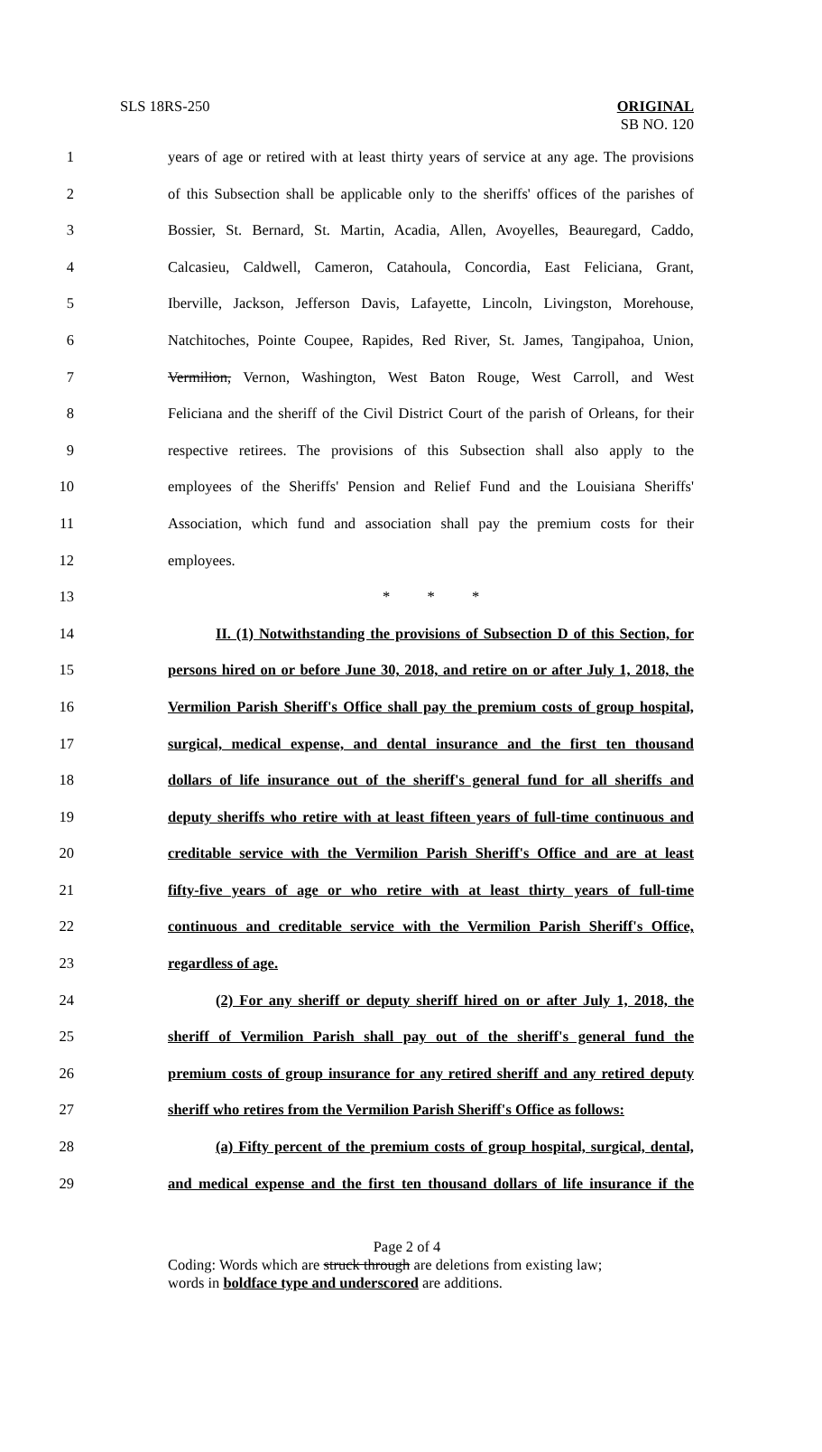SLS 18RS-250
ORIGINAL
SB NO. 120
1 years of age or retired with at least thirty years of service at any age. The provisions
2 of this Subsection shall be applicable only to the sheriffs' offices of the parishes of
3 Bossier, St. Bernard, St. Martin, Acadia, Allen, Avoyelles, Beauregard, Caddo,
4 Calcasieu, Caldwell, Cameron, Catahoula, Concordia, East Feliciana, Grant,
5 Iberville, Jackson, Jefferson Davis, Lafayette, Lincoln, Livingston, Morehouse,
6 Natchitoches, Pointe Coupee, Rapides, Red River, St. James, Tangipahoa, Union,
7 Vermilion, Vernon, Washington, West Baton Rouge, West Carroll, and West
8 Feliciana and the sheriff of the Civil District Court of the parish of Orleans, for their
9 respective retirees. The provisions of this Subsection shall also apply to the
10 employees of the Sheriffs' Pension and Relief Fund and the Louisiana Sheriffs'
11 Association, which fund and association shall pay the premium costs for their
12 employees.
13 * * *
14 II. (1) Notwithstanding the provisions of Subsection D of this Section, for
15 persons hired on or before June 30, 2018, and retire on or after July 1, 2018, the
16 Vermilion Parish Sheriff's Office shall pay the premium costs of group hospital,
17 surgical, medical expense, and dental insurance and the first ten thousand
18 dollars of life insurance out of the sheriff's general fund for all sheriffs and
19 deputy sheriffs who retire with at least fifteen years of full-time continuous and
20 creditable service with the Vermilion Parish Sheriff's Office and are at least
21 fifty-five years of age or who retire with at least thirty years of full-time
22 continuous and creditable service with the Vermilion Parish Sheriff's Office,
23 regardless of age.
24 (2) For any sheriff or deputy sheriff hired on or after July 1, 2018, the
25 sheriff of Vermilion Parish shall pay out of the sheriff's general fund the
26 premium costs of group insurance for any retired sheriff and any retired deputy
27 sheriff who retires from the Vermilion Parish Sheriff's Office as follows:
28 (a) Fifty percent of the premium costs of group hospital, surgical, dental,
29 and medical expense and the first ten thousand dollars of life insurance if the
Page 2 of 4
Coding: Words which are struck through are deletions from existing law;
words in boldface type and underscored are additions.